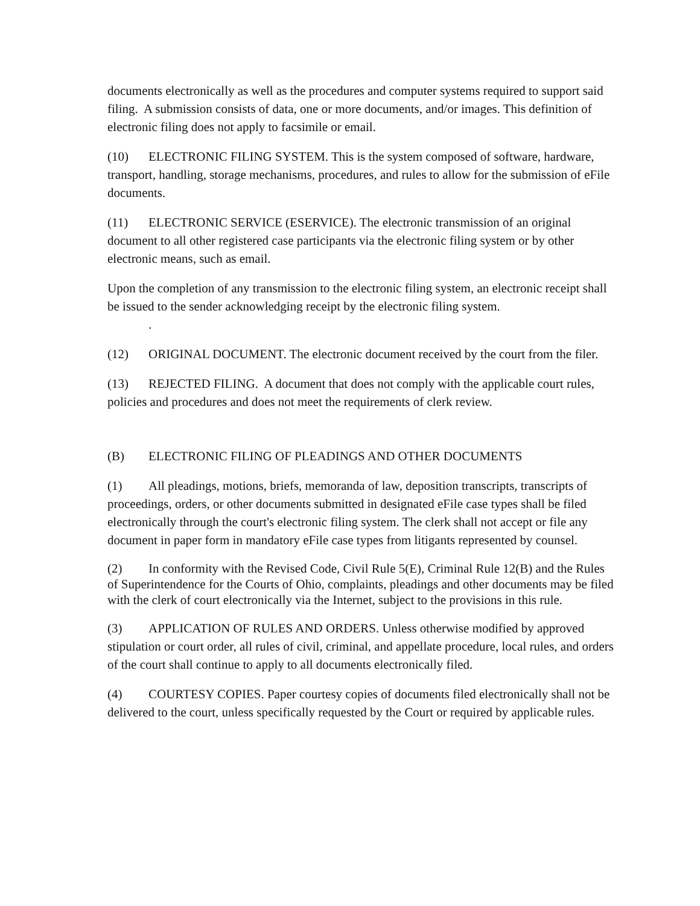documents electronically as well as the procedures and computer systems required to support said filing. A submission consists of data, one or more documents, and/or images. This definition of electronic filing does not apply to facsimile or email.
(10) ELECTRONIC FILING SYSTEM. This is the system composed of software, hardware, transport, handling, storage mechanisms, procedures, and rules to allow for the submission of eFile documents.
(11) ELECTRONIC SERVICE (ESERVICE). The electronic transmission of an original document to all other registered case participants via the electronic filing system or by other electronic means, such as email.
Upon the completion of any transmission to the electronic filing system, an electronic receipt shall be issued to the sender acknowledging receipt by the electronic filing system.
.
(12) ORIGINAL DOCUMENT. The electronic document received by the court from the filer.
(13) REJECTED FILING. A document that does not comply with the applicable court rules, policies and procedures and does not meet the requirements of clerk review.
(B) ELECTRONIC FILING OF PLEADINGS AND OTHER DOCUMENTS
(1) All pleadings, motions, briefs, memoranda of law, deposition transcripts, transcripts of proceedings, orders, or other documents submitted in designated eFile case types shall be filed electronically through the court's electronic filing system. The clerk shall not accept or file any document in paper form in mandatory eFile case types from litigants represented by counsel.
(2) In conformity with the Revised Code, Civil Rule 5(E), Criminal Rule 12(B) and the Rules of Superintendence for the Courts of Ohio, complaints, pleadings and other documents may be filed with the clerk of court electronically via the Internet, subject to the provisions in this rule.
(3) APPLICATION OF RULES AND ORDERS. Unless otherwise modified by approved stipulation or court order, all rules of civil, criminal, and appellate procedure, local rules, and orders of the court shall continue to apply to all documents electronically filed.
(4) COURTESY COPIES. Paper courtesy copies of documents filed electronically shall not be delivered to the court, unless specifically requested by the Court or required by applicable rules.